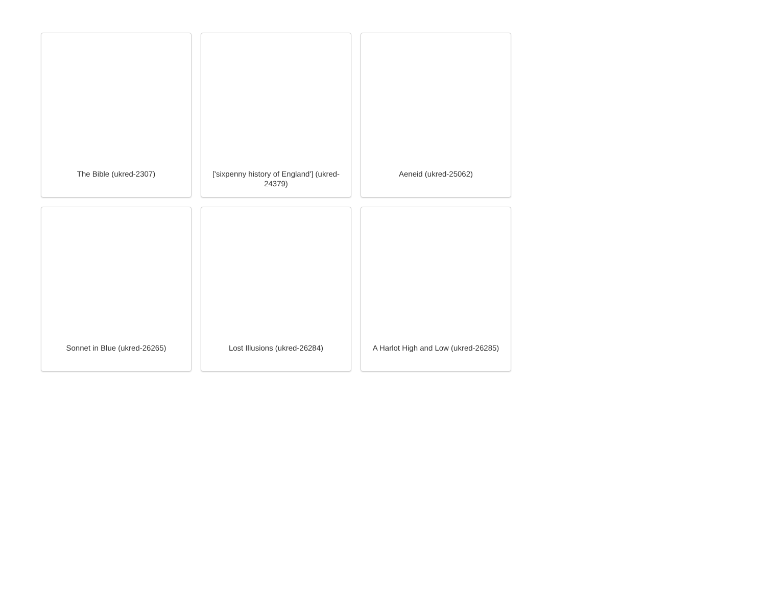The Bible (ukred-2307)
['sixpenny history of England'] (ukred-24379)
Aeneid (ukred-25062)
Sonnet in Blue (ukred-26265)
Lost Illusions (ukred-26284)
A Harlot High and Low (ukred-26285)